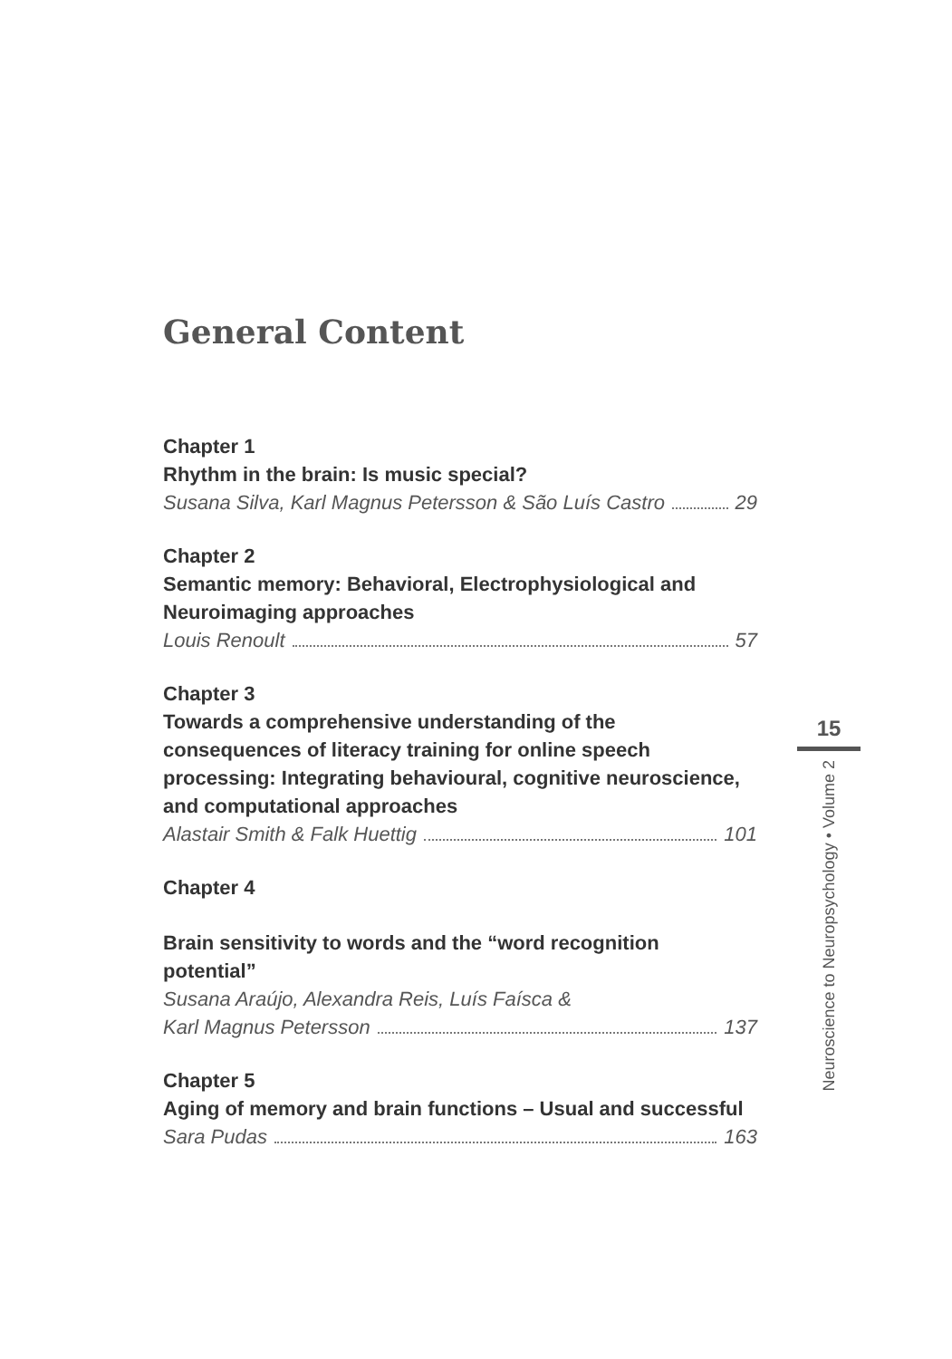General Content
Chapter 1
Rhythm in the brain: Is music special?
Susana Silva, Karl Magnus Petersson & São Luís Castro 29
Chapter 2
Semantic memory: Behavioral, Electrophysiological and Neuroimaging approaches
Louis Renoult 57
Chapter 3
Towards a comprehensive understanding of the consequences of literacy training for online speech processing: Integrating behavioural, cognitive neuroscience, and computational approaches
Alastair Smith & Falk Huettig 101
Chapter 4
Brain sensitivity to words and the “word recognition potential”
Susana Araújo, Alexandra Reis, Luís Faísca &
Karl Magnus Petersson 137
Chapter 5
Aging of memory and brain functions – Usual and successful
Sara Pudas 163
15
Neuroscience to Neuropsychology • Volume 2